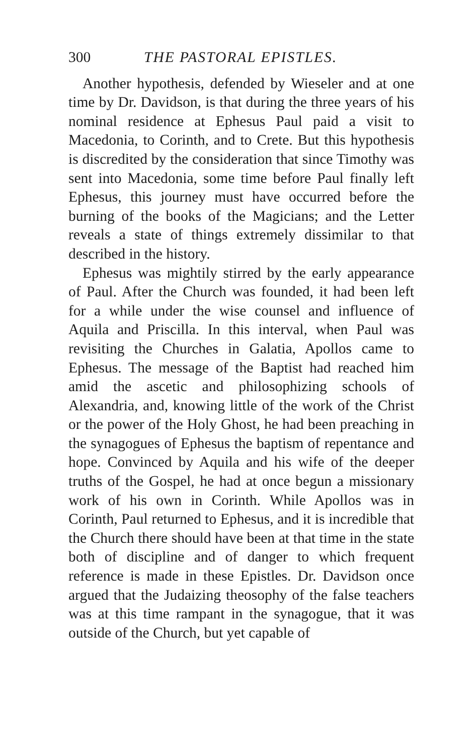300 THE PASTORAL EPISTLES.
Another hypothesis, defended by Wieseler and at one time by Dr. Davidson, is that during the three years of his nominal residence at Ephesus Paul paid a visit to Macedonia, to Corinth, and to Crete. But this hypothesis is discredited by the consideration that since Timothy was sent into Macedonia, some time before Paul finally left Ephesus, this journey must have occurred before the burning of the books of the Magicians; and the Letter reveals a state of things extremely dissimilar to that described in the history.
Ephesus was mightily stirred by the early appearance of Paul. After the Church was founded, it had been left for a while under the wise counsel and influence of Aquila and Priscilla. In this interval, when Paul was revisiting the Churches in Galatia, Apollos came to Ephesus. The message of the Baptist had reached him amid the ascetic and philosophizing schools of Alexandria, and, knowing little of the work of the Christ or the power of the Holy Ghost, he had been preaching in the synagogues of Ephesus the baptism of repentance and hope. Convinced by Aquila and his wife of the deeper truths of the Gospel, he had at once begun a missionary work of his own in Corinth. While Apollos was in Corinth, Paul returned to Ephesus, and it is incredible that the Church there should have been at that time in the state both of discipline and of danger to which frequent reference is made in these Epistles. Dr. Davidson once argued that the Judaizing theosophy of the false teachers was at this time rampant in the synagogue, that it was outside of the Church, but yet capable of